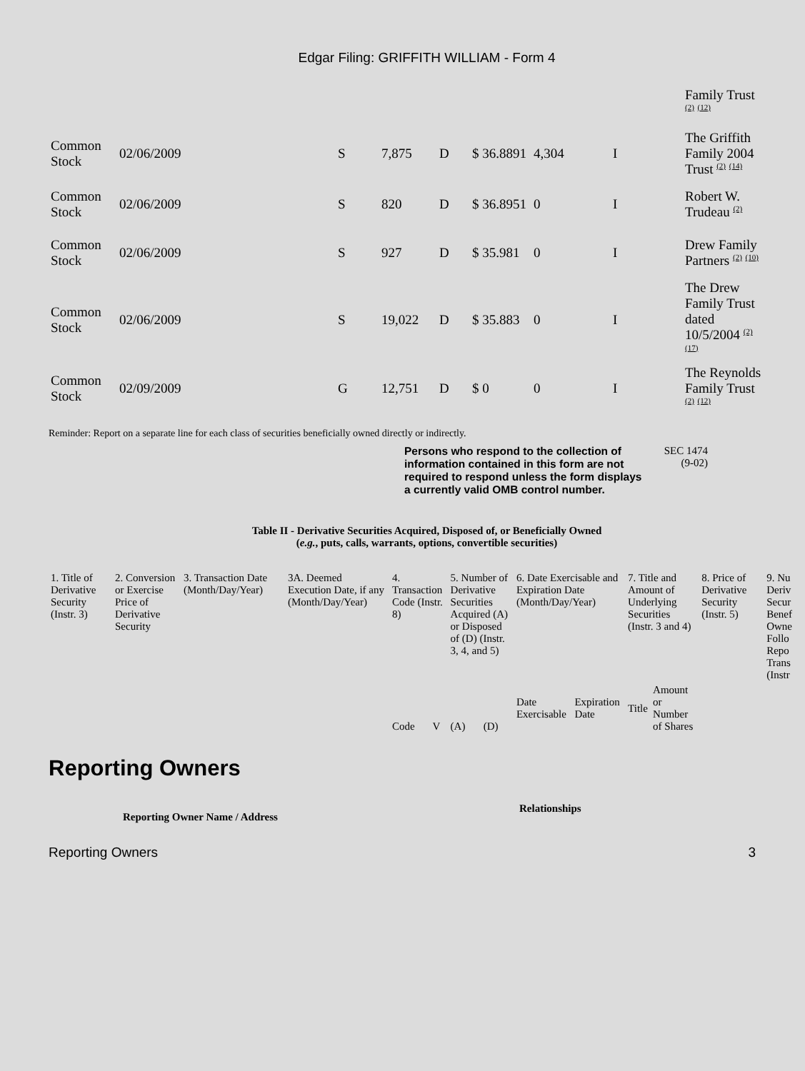Edgar Filing: GRIFFITH WILLIAM - Form 4
| | | | | | | | | Family Trust <sup>(2)</sup> <sup>(12)</sup> |
| Common Stock | 02/06/2009 | S | 7,875 | D | $ 36.8891 | 4,304 | I | The Griffith Family 2004 Trust <sup>(2)</sup> <sup>(14)</sup> |
| Common Stock | 02/06/2009 | S | 820 | D | $ 36.8951 | 0 | I | Robert W. Trudeau <sup>(2)</sup> |
| Common Stock | 02/06/2009 | S | 927 | D | $ 35.981 | 0 | I | Drew Family Partners <sup>(2)</sup> <sup>(10)</sup> |
| Common Stock | 02/06/2009 | S | 19,022 | D | $ 35.883 | 0 | I | The Drew Family Trust dated 10/5/2004 <sup>(2)</sup> <sup>(17)</sup> |
| Common Stock | 02/09/2009 | G | 12,751 | D | $ 0 | 0 | I | The Reynolds Family Trust <sup>(2)</sup> <sup>(12)</sup> |
Reminder: Report on a separate line for each class of securities beneficially owned directly or indirectly.
Persons who respond to the collection of information contained in this form are not required to respond unless the form displays a currently valid OMB control number.
SEC 1474
(9-02)
Table II - Derivative Securities Acquired, Disposed of, or Beneficially Owned
(e.g., puts, calls, warrants, options, convertible securities)
| 1. Title of Derivative Security (Instr. 3) | 2. Conversion or Exercise Price of Derivative Security | 3. Transaction Date (Month/Day/Year) | 3A. Deemed Execution Date, if any (Month/Day/Year) | 4. Transaction Code (Instr. 8) | | 5. Number of Derivative Securities Acquired (A) or Disposed of (D) (Instr. 3, 4, and 5) | | 6. Date Exercisable and Expiration Date (Month/Day/Year) | | 7. Title and Amount of Underlying Securities (Instr. 3 and 4) | | 8. Price of Derivative Security (Instr. 5) | 9. Nu Deriv Secur Benef Owne Follo Repo Trans (Instr |
| | | | | Code | V | (A) | (D) | Date Exercisable | Expiration Date | Title | Amount or Number of Shares | | |
Reporting Owners
Reporting Owner Name / Address
Relationships
Reporting Owners 3